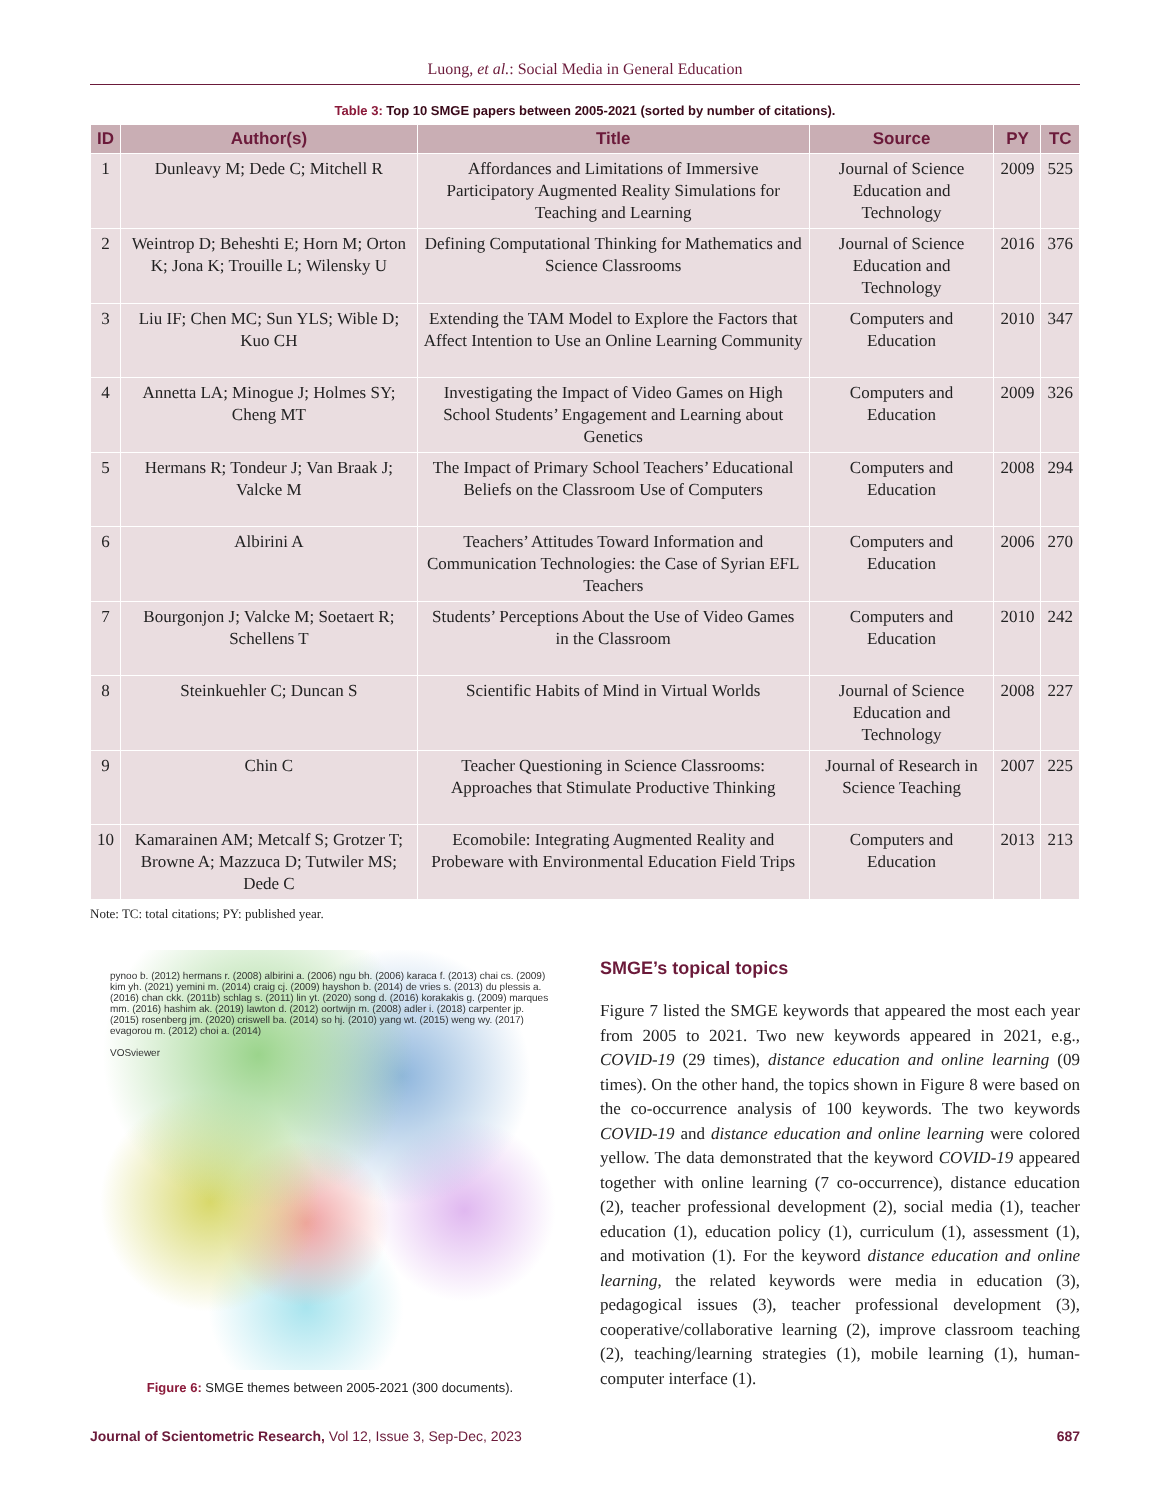Luong, et al.: Social Media in General Education
Table 3: Top 10 SMGE papers between 2005-2021 (sorted by number of citations).
| ID | Author(s) | Title | Source | PY | TC |
| --- | --- | --- | --- | --- | --- |
| 1 | Dunleavy M; Dede C; Mitchell R | Affordances and Limitations of Immersive Participatory Augmented Reality Simulations for Teaching and Learning | Journal of Science Education and Technology | 2009 | 525 |
| 2 | Weintrop D; Beheshti E; Horn M; Orton K; Jona K; Trouille L; Wilensky U | Defining Computational Thinking for Mathematics and Science Classrooms | Journal of Science Education and Technology | 2016 | 376 |
| 3 | Liu IF; Chen MC; Sun YLS; Wible D; Kuo CH | Extending the TAM Model to Explore the Factors that Affect Intention to Use an Online Learning Community | Computers and Education | 2010 | 347 |
| 4 | Annetta LA; Minogue J; Holmes SY; Cheng MT | Investigating the Impact of Video Games on High School Students’ Engagement and Learning about Genetics | Computers and Education | 2009 | 326 |
| 5 | Hermans R; Tondeur J; Van Braak J; Valcke M | The Impact of Primary School Teachers’ Educational Beliefs on the Classroom Use of Computers | Computers and Education | 2008 | 294 |
| 6 | Albirini A | Teachers’ Attitudes Toward Information and Communication Technologies: the Case of Syrian EFL Teachers | Computers and Education | 2006 | 270 |
| 7 | Bourgonjon J; Valcke M; Soetaert R; Schellens T | Students’ Perceptions About the Use of Video Games in the Classroom | Computers and Education | 2010 | 242 |
| 8 | Steinkuehler C; Duncan S | Scientific Habits of Mind in Virtual Worlds | Journal of Science Education and Technology | 2008 | 227 |
| 9 | Chin C | Teacher Questioning in Science Classrooms: Approaches that Stimulate Productive Thinking | Journal of Research in Science Teaching | 2007 | 225 |
| 10 | Kamarainen AM; Metcalf S; Grotzer T; Browne A; Mazzuca D; Tutwiler MS; Dede C | Ecomobile: Integrating Augmented Reality and Probeware with Environmental Education Field Trips | Computers and Education | 2013 | 213 |
Note: TC: total citations; PY: published year.
pynoo b. (2012) hermans r. (2008) albirini a. (2006) ngu bh. (2006) karaca f. (2013) chai cs. (2009) kim yh. (2021) yemini m. (2014) craig cj. (2009) hayshon b. (2014) de vries s. (2013) du plessis a. (2016) chan ckk. (2011b) schlag s. (2011) lin yt. (2020) song d. (2016) korakakis g. (2009) marques mm. (2016) hashim ak. (2019) lawton d. (2012) oortwijn m. (2008) adler i. (2018) carpenter jp. (2015) rosenberg jm. (2020) criswell ba. (2014) so hj. (2010) yang wt. (2015) weng wy. (2017) evagorou m. (2012) choi a. (2014)
VOSviewer
Figure 6: SMGE themes between 2005-2021 (300 documents).
SMGE’s topical topics
Figure 7 listed the SMGE keywords that appeared the most each year from 2005 to 2021. Two new keywords appeared in 2021, e.g., COVID-19 (29 times), distance education and online learning (09 times). On the other hand, the topics shown in Figure 8 were based on the co-occurrence analysis of 100 keywords. The two keywords COVID-19 and distance education and online learning were colored yellow. The data demonstrated that the keyword COVID-19 appeared together with online learning (7 co-occurrence), distance education (2), teacher professional development (2), social media (1), teacher education (1), education policy (1), curriculum (1), assessment (1), and motivation (1). For the keyword distance education and online learning, the related keywords were media in education (3), pedagogical issues (3), teacher professional development (3), cooperative/collaborative learning (2), improve classroom teaching (2), teaching/learning strategies (1), mobile learning (1), human-computer interface (1).
Journal of Scientometric Research, Vol 12, Issue 3, Sep-Dec, 2023 687